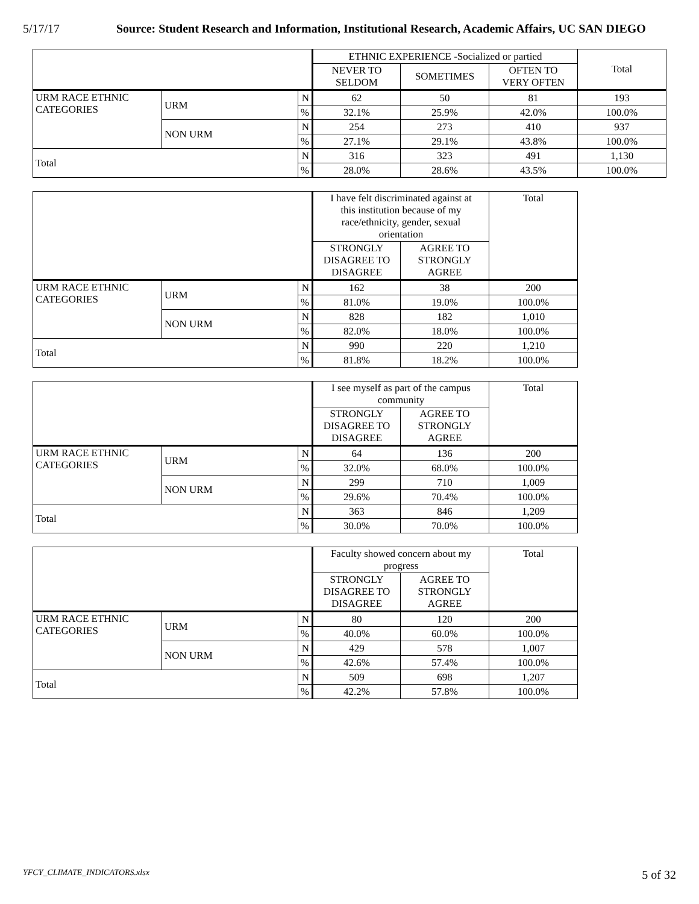5/17/17 Source: Student Research and Information, Institutional Research, Academic Affairs, UC SAN DIEGO
| | | | ETHNIC EXPERIENCE -Socialized or partied | | | Total |
| --- | --- | --- | --- | --- | --- | --- |
| | | | NEVER TO SELDOM | SOMETIMES | OFTEN TO VERY OFTEN | |
| URM RACE ETHNIC CATEGORIES | URM | N | 62 | 50 | 81 | 193 |
| | | % | 32.1% | 25.9% | 42.0% | 100.0% |
| | NON URM | N | 254 | 273 | 410 | 937 |
| | | % | 27.1% | 29.1% | 43.8% | 100.0% |
| Total | | N | 316 | 323 | 491 | 1,130 |
| | | % | 28.0% | 28.6% | 43.5% | 100.0% |
| | | | I have felt discriminated against at this institution because of my race/ethnicity, gender, sexual orientation | | Total |
| --- | --- | --- | --- | --- | --- |
| | | | STRONGLY DISAGREE TO DISAGREE | AGREE TO STRONGLY AGREE | |
| URM RACE ETHNIC CATEGORIES | URM | N | 162 | 38 | 200 |
| | | % | 81.0% | 19.0% | 100.0% |
| | NON URM | N | 828 | 182 | 1,010 |
| | | % | 82.0% | 18.0% | 100.0% |
| Total | | N | 990 | 220 | 1,210 |
| | | % | 81.8% | 18.2% | 100.0% |
| | | | I see myself as part of the campus community | | Total |
| --- | --- | --- | --- | --- | --- |
| | | | STRONGLY DISAGREE TO DISAGREE | AGREE TO STRONGLY AGREE | |
| URM RACE ETHNIC CATEGORIES | URM | N | 64 | 136 | 200 |
| | | % | 32.0% | 68.0% | 100.0% |
| | NON URM | N | 299 | 710 | 1,009 |
| | | % | 29.6% | 70.4% | 100.0% |
| Total | | N | 363 | 846 | 1,209 |
| | | % | 30.0% | 70.0% | 100.0% |
| | | | Faculty showed concern about my progress | | Total |
| --- | --- | --- | --- | --- | --- |
| | | | STRONGLY DISAGREE TO DISAGREE | AGREE TO STRONGLY AGREE | |
| URM RACE ETHNIC CATEGORIES | URM | N | 80 | 120 | 200 |
| | | % | 40.0% | 60.0% | 100.0% |
| | NON URM | N | 429 | 578 | 1,007 |
| | | % | 42.6% | 57.4% | 100.0% |
| Total | | N | 509 | 698 | 1,207 |
| | | % | 42.2% | 57.8% | 100.0% |
YFCY_CLIMATE_INDICATORS.xlsx 5 of 32